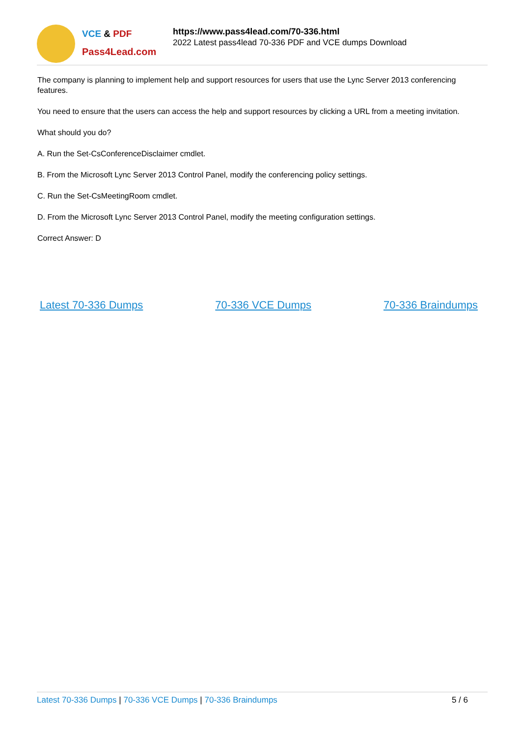VCE & PDF
Pass4Lead.com
https://www.pass4lead.com/70-336.html
2022 Latest pass4lead 70-336 PDF and VCE dumps Download
The company is planning to implement help and support resources for users that use the Lync Server 2013 conferencing features.
You need to ensure that the users can access the help and support resources by clicking a URL from a meeting invitation.
What should you do?
A. Run the Set-CsConferenceDisclaimer cmdlet.
B. From the Microsoft Lync Server 2013 Control Panel, modify the conferencing policy settings.
C. Run the Set-CsMeetingRoom cmdlet.
D. From the Microsoft Lync Server 2013 Control Panel, modify the meeting configuration settings.
Correct Answer: D
Latest 70-336 Dumps 70-336 VCE Dumps 70-336 Braindumps
Latest 70-336 Dumps | 70-336 VCE Dumps | 70-336 Braindumps
5 / 6